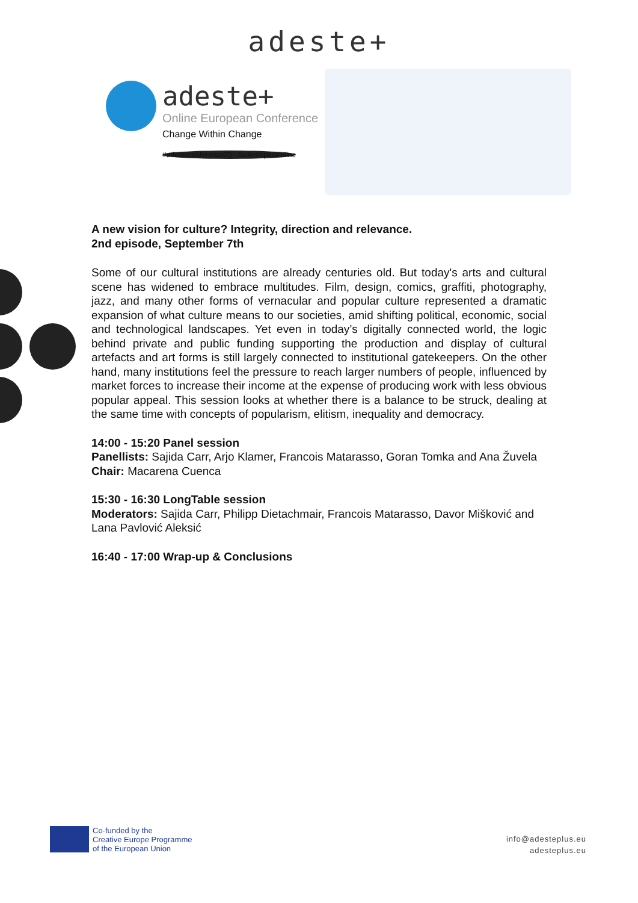adeste+
adeste+
Online European Conference
Change Within Change
#adesteconference20 #adesteplusonline
A new vision for culture? Integrity, direction and relevance.
2nd episode, September 7th
Some of our cultural institutions are already centuries old. But today's arts and cultural scene has widened to embrace multitudes. Film, design, comics, graffiti, photography, jazz, and many other forms of vernacular and popular culture represented a dramatic expansion of what culture means to our societies, amid shifting political, economic, social and technological landscapes. Yet even in today’s digitally connected world, the logic behind private and public funding supporting the production and display of cultural artefacts and art forms is still largely connected to institutional gatekeepers. On the other hand, many institutions feel the pressure to reach larger numbers of people, influenced by market forces to increase their income at the expense of producing work with less obvious popular appeal. This session looks at whether there is a balance to be struck, dealing at the same time with concepts of popularism, elitism, inequality and democracy.
14:00 - 15:20 Panel session
Panellists: Sajida Carr, Arjo Klamer, Francois Matarasso, Goran Tomka and Ana Žuvela
Chair: Macarena Cuenca
15:30 - 16:30 LongTable session
Moderators: Sajida Carr, Philipp Dietachmair, Francois Matarasso, Davor Mišković and Lana Pavlović Aleksić
16:40 - 17:00 Wrap-up & Conclusions
Co-funded by the
Creative Europe Programme
of the European Union
info@adesteplus.eu
adesteplus.eu